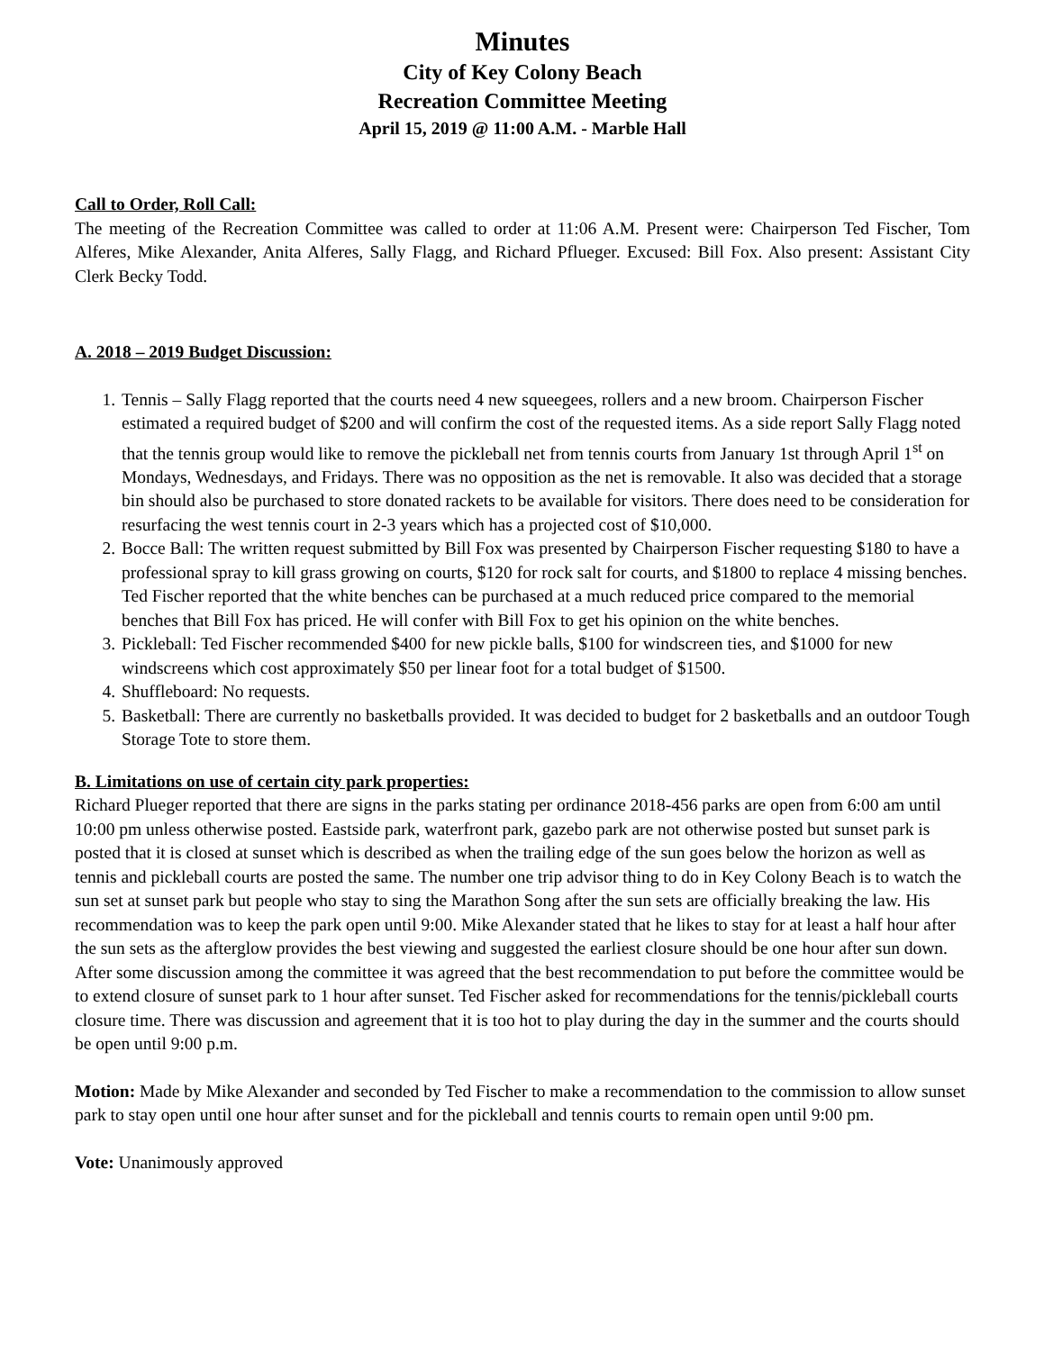Minutes
City of Key Colony Beach
Recreation Committee Meeting
April 15, 2019 @ 11:00 A.M. - Marble Hall
Call to Order, Roll Call:
The meeting of the Recreation Committee was called to order at 11:06 A.M. Present were: Chairperson Ted Fischer, Tom Alferes, Mike Alexander, Anita Alferes, Sally Flagg, and Richard Pflueger. Excused: Bill Fox. Also present: Assistant City Clerk Becky Todd.
A. 2018 – 2019 Budget Discussion:
1. Tennis – Sally Flagg reported that the courts need 4 new squeegees, rollers and a new broom. Chairperson Fischer estimated a required budget of $200 and will confirm the cost of the requested items. As a side report Sally Flagg noted that the tennis group would like to remove the pickleball net from tennis courts from January 1st through April 1<sup>st</sup> on Mondays, Wednesdays, and Fridays. There was no opposition as the net is removable. It also was decided that a storage bin should also be purchased to store donated rackets to be available for visitors. There does need to be consideration for resurfacing the west tennis court in 2-3 years which has a projected cost of $10,000.
2. Bocce Ball: The written request submitted by Bill Fox was presented by Chairperson Fischer requesting $180 to have a professional spray to kill grass growing on courts, $120 for rock salt for courts, and $1800 to replace 4 missing benches. Ted Fischer reported that the white benches can be purchased at a much reduced price compared to the memorial benches that Bill Fox has priced. He will confer with Bill Fox to get his opinion on the white benches.
3. Pickleball: Ted Fischer recommended $400 for new pickle balls, $100 for windscreen ties, and $1000 for new windscreens which cost approximately $50 per linear foot for a total budget of $1500.
4. Shuffleboard: No requests.
5. Basketball: There are currently no basketballs provided. It was decided to budget for 2 basketballs and an outdoor Tough Storage Tote to store them.
B. Limitations on use of certain city park properties:
Richard Plueger reported that there are signs in the parks stating per ordinance 2018-456 parks are open from 6:00 am until 10:00 pm unless otherwise posted. Eastside park, waterfront park, gazebo park are not otherwise posted but sunset park is posted that it is closed at sunset which is described as when the trailing edge of the sun goes below the horizon as well as tennis and pickleball courts are posted the same. The number one trip advisor thing to do in Key Colony Beach is to watch the sun set at sunset park but people who stay to sing the Marathon Song after the sun sets are officially breaking the law. His recommendation was to keep the park open until 9:00. Mike Alexander stated that he likes to stay for at least a half hour after the sun sets as the afterglow provides the best viewing and suggested the earliest closure should be one hour after sun down. After some discussion among the committee it was agreed that the best recommendation to put before the committee would be to extend closure of sunset park to 1 hour after sunset. Ted Fischer asked for recommendations for the tennis/pickleball courts closure time. There was discussion and agreement that it is too hot to play during the day in the summer and the courts should be open until 9:00 p.m.
Motion: Made by Mike Alexander and seconded by Ted Fischer to make a recommendation to the commission to allow sunset park to stay open until one hour after sunset and for the pickleball and tennis courts to remain open until 9:00 pm.
Vote: Unanimously approved